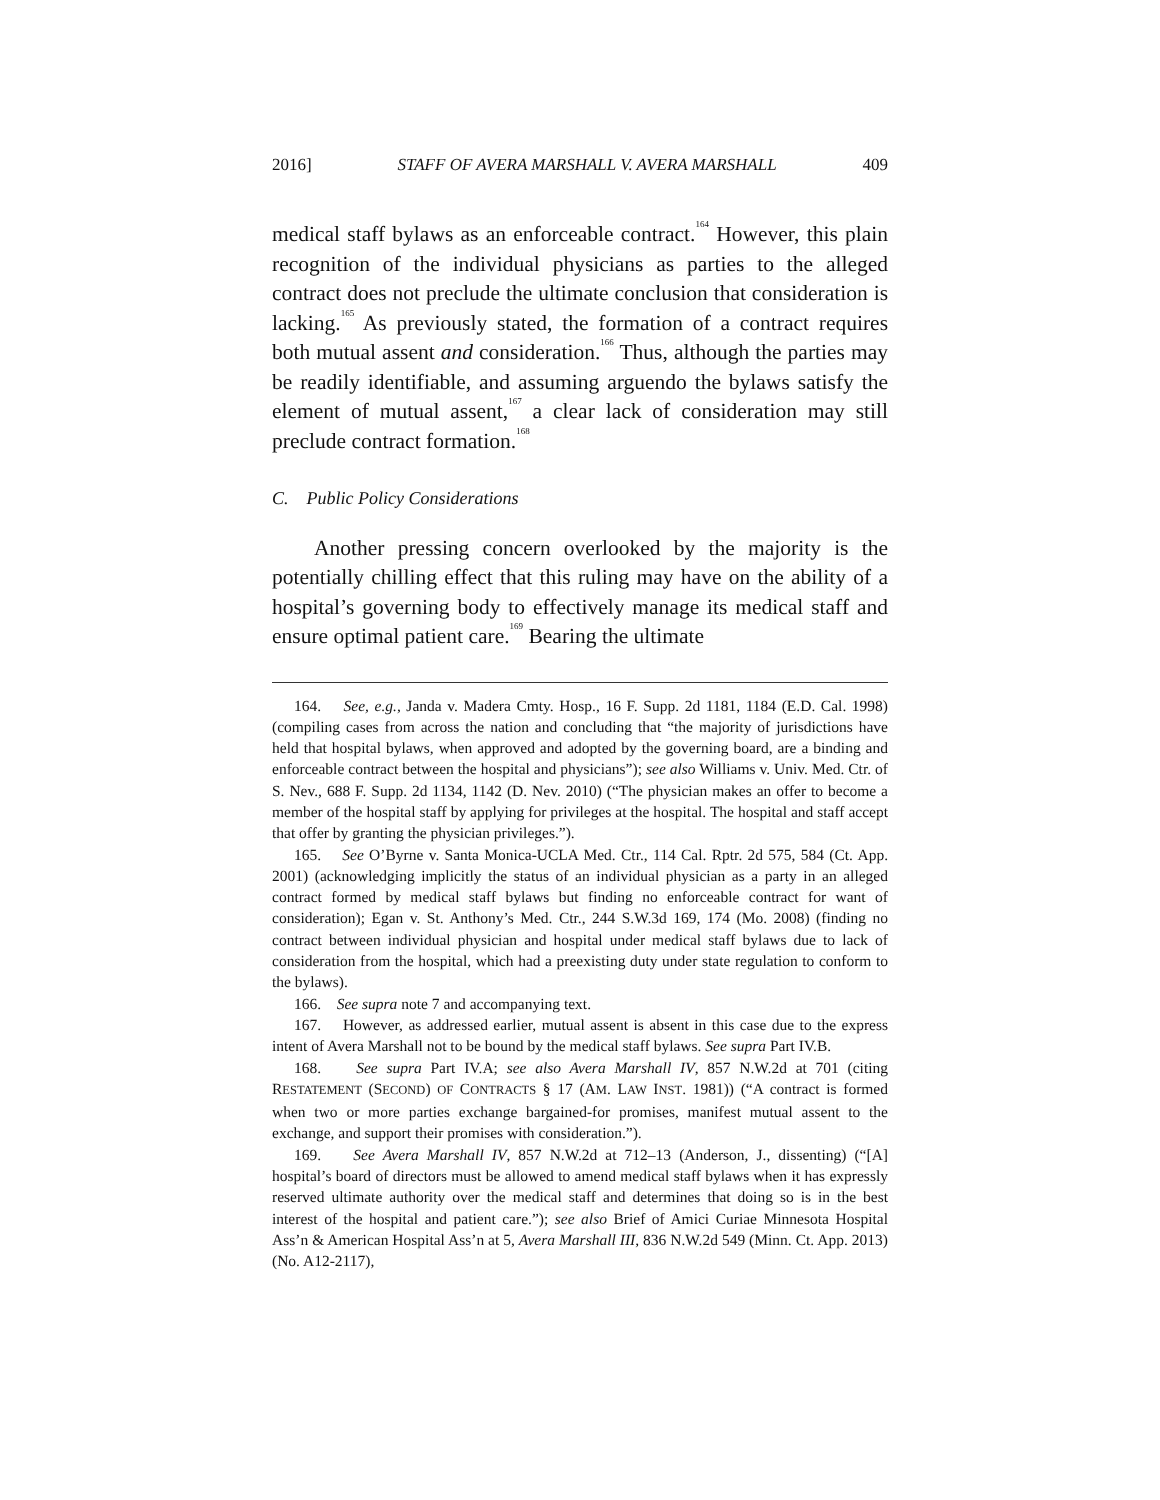2016] STAFF OF AVERA MARSHALL V. AVERA MARSHALL 409
medical staff bylaws as an enforceable contract.<sup>164</sup> However, this plain recognition of the individual physicians as parties to the alleged contract does not preclude the ultimate conclusion that consideration is lacking.<sup>165</sup> As previously stated, the formation of a contract requires both mutual assent and consideration.<sup>166</sup> Thus, although the parties may be readily identifiable, and assuming arguendo the bylaws satisfy the element of mutual assent,<sup>167</sup> a clear lack of consideration may still preclude contract formation.<sup>168</sup>
C. Public Policy Considerations
Another pressing concern overlooked by the majority is the potentially chilling effect that this ruling may have on the ability of a hospital’s governing body to effectively manage its medical staff and ensure optimal patient care.<sup>169</sup> Bearing the ultimate
164. See, e.g., Janda v. Madera Cmty. Hosp., 16 F. Supp. 2d 1181, 1184 (E.D. Cal. 1998) (compiling cases from across the nation and concluding that “the majority of jurisdictions have held that hospital bylaws, when approved and adopted by the governing board, are a binding and enforceable contract between the hospital and physicians”); see also Williams v. Univ. Med. Ctr. of S. Nev., 688 F. Supp. 2d 1134, 1142 (D. Nev. 2010) (“The physician makes an offer to become a member of the hospital staff by applying for privileges at the hospital. The hospital and staff accept that offer by granting the physician privileges.”).
165. See O’Byrne v. Santa Monica-UCLA Med. Ctr., 114 Cal. Rptr. 2d 575, 584 (Ct. App. 2001) (acknowledging implicitly the status of an individual physician as a party in an alleged contract formed by medical staff bylaws but finding no enforceable contract for want of consideration); Egan v. St. Anthony’s Med. Ctr., 244 S.W.3d 169, 174 (Mo. 2008) (finding no contract between individual physician and hospital under medical staff bylaws due to lack of consideration from the hospital, which had a preexisting duty under state regulation to conform to the bylaws).
166. See supra note 7 and accompanying text.
167. However, as addressed earlier, mutual assent is absent in this case due to the express intent of Avera Marshall not to be bound by the medical staff bylaws. See supra Part IV.B.
168. See supra Part IV.A; see also Avera Marshall IV, 857 N.W.2d at 701 (citing RESTATEMENT (SECOND) OF CONTRACTS § 17 (AM. LAW INST. 1981)) (“A contract is formed when two or more parties exchange bargained-for promises, manifest mutual assent to the exchange, and support their promises with consideration.”).
169. See Avera Marshall IV, 857 N.W.2d at 712–13 (Anderson, J., dissenting) (“[A] hospital’s board of directors must be allowed to amend medical staff bylaws when it has expressly reserved ultimate authority over the medical staff and determines that doing so is in the best interest of the hospital and patient care.”); see also Brief of Amici Curiae Minnesota Hospital Ass’n & American Hospital Ass’n at 5, Avera Marshall III, 836 N.W.2d 549 (Minn. Ct. App. 2013) (No. A12-2117),